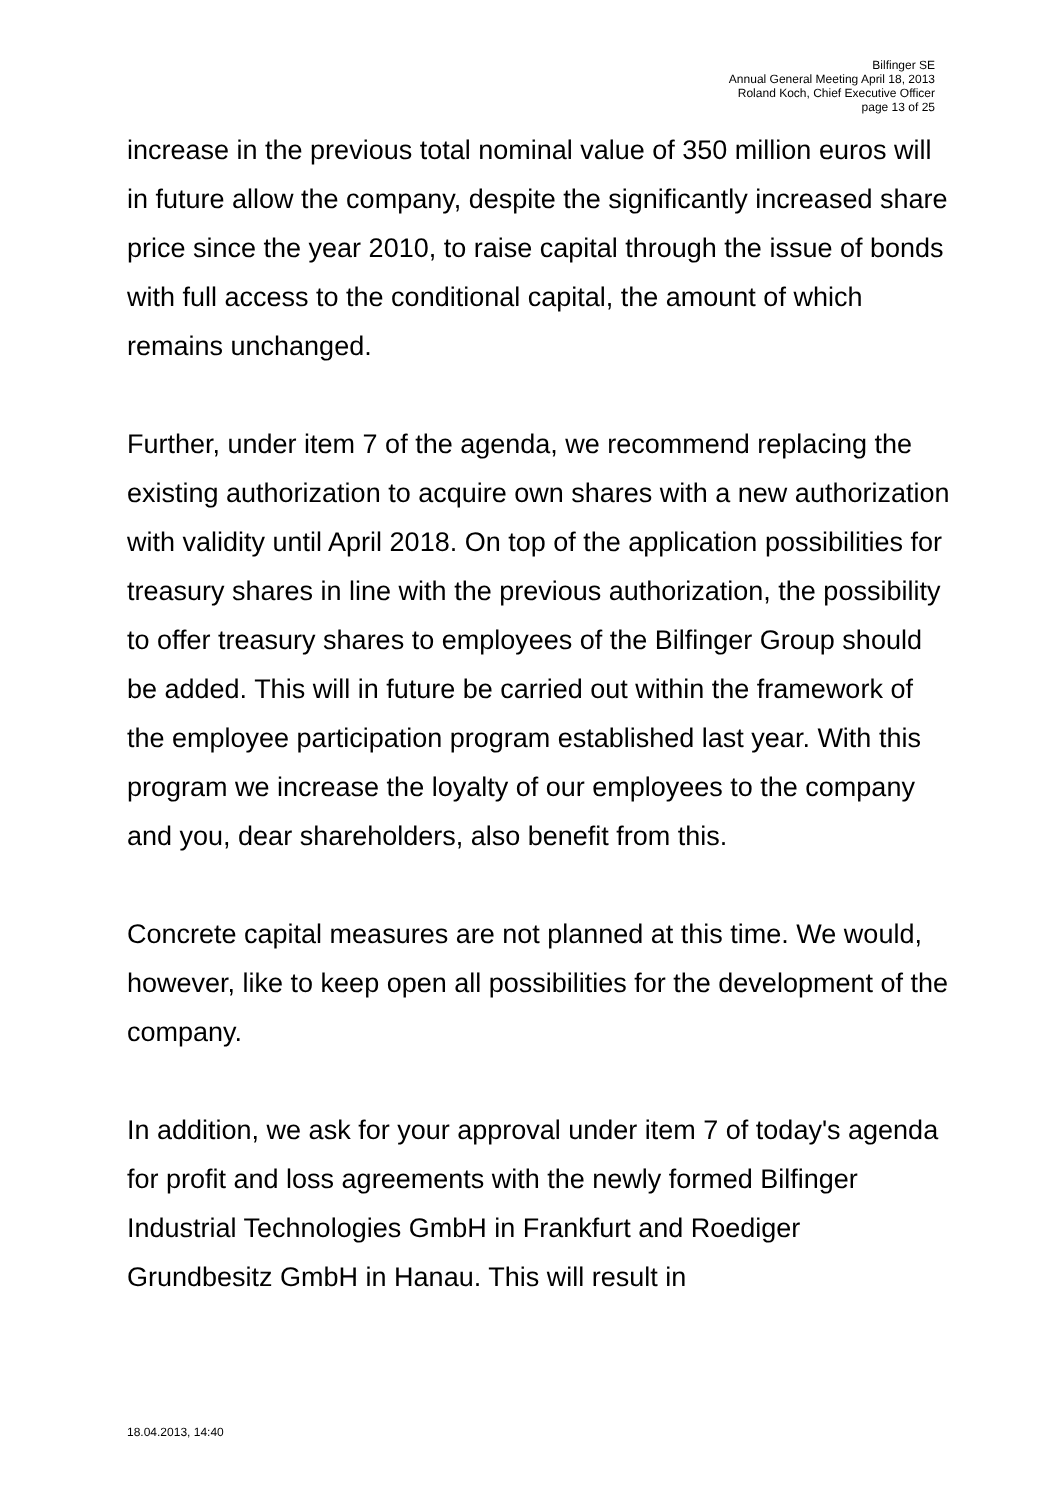Bilfinger SE
Annual General Meeting April 18, 2013
Roland Koch, Chief Executive Officer
page 13 of 25
increase in the previous total nominal value of 350 million euros will in future allow the company, despite the significantly increased share price since the year 2010, to raise capital through the issue of bonds with full access to the conditional capital, the amount of which remains unchanged.
Further, under item 7 of the agenda, we recommend replacing the existing authorization to acquire own shares with a new authorization with validity until April 2018. On top of the application possibilities for treasury shares in line with the previous authorization, the possibility to offer treasury shares to employees of the Bilfinger Group should be added. This will in future be carried out within the framework of the employee participation program established last year. With this program we increase the loyalty of our employees to the company and you, dear shareholders, also benefit from this.
Concrete capital measures are not planned at this time. We would, however, like to keep open all possibilities for the development of the company.
In addition, we ask for your approval under item 7 of today's agenda for profit and loss agreements with the newly formed Bilfinger Industrial Technologies GmbH in Frankfurt and Roediger Grundbesitz GmbH in Hanau. This will result in
18.04.2013, 14:40